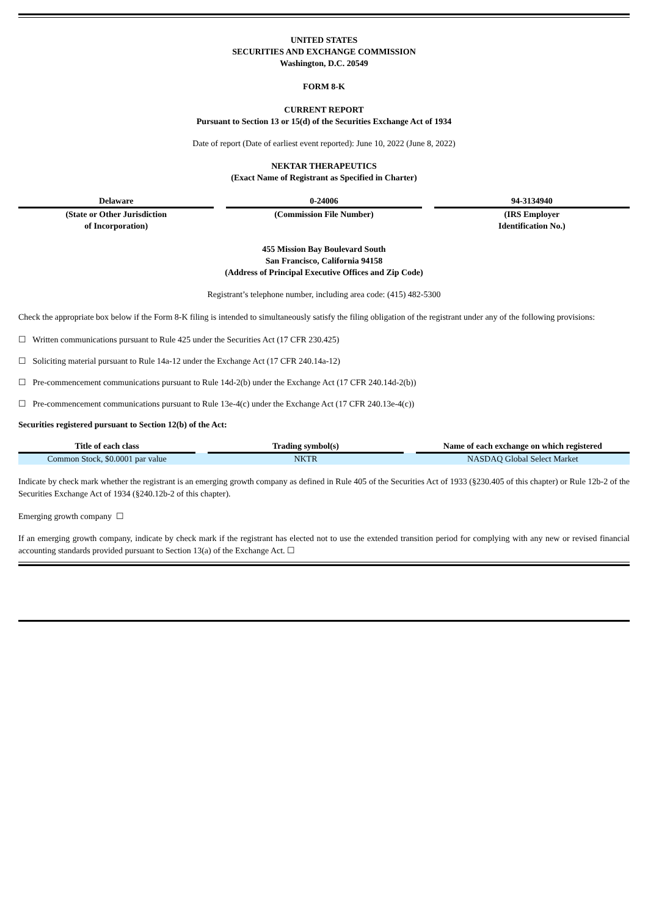UNITED STATES
SECURITIES AND EXCHANGE COMMISSION
Washington, D.C. 20549
FORM 8-K
CURRENT REPORT
Pursuant to Section 13 or 15(d) of the Securities Exchange Act of 1934
Date of report (Date of earliest event reported): June 10, 2022 (June 8, 2022)
NEKTAR THERAPEUTICS
(Exact Name of Registrant as Specified in Charter)
| Delaware | | 0-24006 | | 94-3134940 |
| (State or Other Jurisdiction of Incorporation) | | (Commission File Number) | | (IRS Employer Identification No.) |
455 Mission Bay Boulevard South
San Francisco, California 94158
(Address of Principal Executive Offices and Zip Code)
Registrant’s telephone number, including area code: (415) 482-5300
Check the appropriate box below if the Form 8-K filing is intended to simultaneously satisfy the filing obligation of the registrant under any of the following provisions:
☐ Written communications pursuant to Rule 425 under the Securities Act (17 CFR 230.425)
☐ Soliciting material pursuant to Rule 14a-12 under the Exchange Act (17 CFR 240.14a-12)
☐ Pre-commencement communications pursuant to Rule 14d-2(b) under the Exchange Act (17 CFR 240.14d-2(b))
☐ Pre-commencement communications pursuant to Rule 13e-4(c) under the Exchange Act (17 CFR 240.13e-4(c))
Securities registered pursuant to Section 12(b) of the Act:
| Title of each class | | Trading symbol(s) | | Name of each exchange on which registered |
| --- | --- | --- | --- | --- |
| Common Stock, $0.0001 par value | | NKTR | | NASDAQ Global Select Market |
Indicate by check mark whether the registrant is an emerging growth company as defined in Rule 405 of the Securities Act of 1933 (§230.405 of this chapter) or Rule 12b-2 of the Securities Exchange Act of 1934 (§240.12b-2 of this chapter).
Emerging growth company ☐
If an emerging growth company, indicate by check mark if the registrant has elected not to use the extended transition period for complying with any new or revised financial accounting standards provided pursuant to Section 13(a) of the Exchange Act. ☐